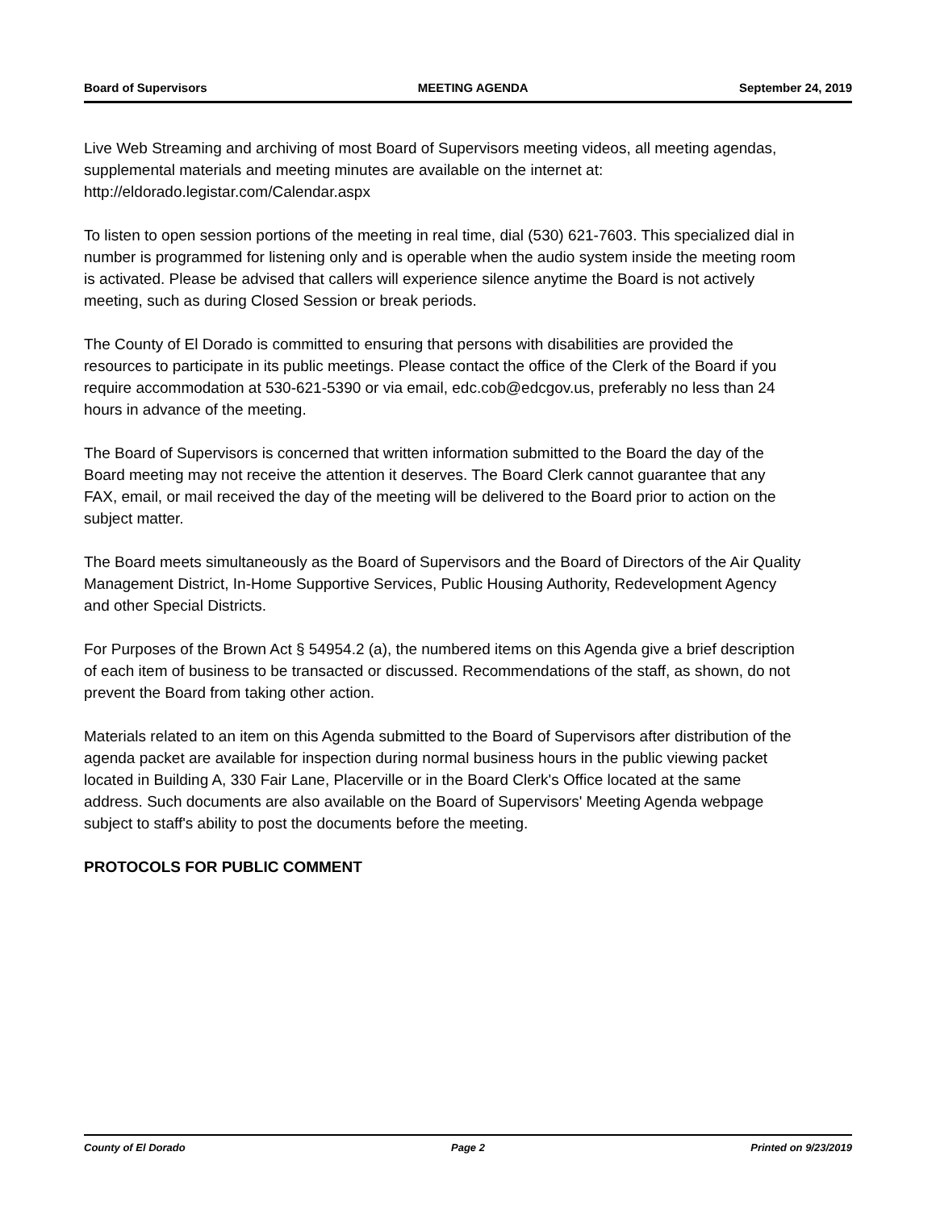Board of Supervisors MEETING AGENDA September 24, 2019
Live Web Streaming and archiving of most Board of Supervisors meeting videos, all meeting agendas, supplemental materials and meeting minutes are available on the internet at: http://eldorado.legistar.com/Calendar.aspx
To listen to open session portions of the meeting in real time, dial (530) 621-7603. This specialized dial in number is programmed for listening only and is operable when the audio system inside the meeting room is activated. Please be advised that callers will experience silence anytime the Board is not actively meeting, such as during Closed Session or break periods.
The County of El Dorado is committed to ensuring that persons with disabilities are provided the resources to participate in its public meetings. Please contact the office of the Clerk of the Board if you require accommodation at 530-621-5390 or via email, edc.cob@edcgov.us, preferably no less than 24 hours in advance of the meeting.
The Board of Supervisors is concerned that written information submitted to the Board the day of the Board meeting may not receive the attention it deserves. The Board Clerk cannot guarantee that any FAX, email, or mail received the day of the meeting will be delivered to the Board prior to action on the subject matter.
The Board meets simultaneously as the Board of Supervisors and the Board of Directors of the Air Quality Management District, In-Home Supportive Services, Public Housing Authority, Redevelopment Agency and other Special Districts.
For Purposes of the Brown Act § 54954.2 (a), the numbered items on this Agenda give a brief description of each item of business to be transacted or discussed. Recommendations of the staff, as shown, do not prevent the Board from taking other action.
Materials related to an item on this Agenda submitted to the Board of Supervisors after distribution of the agenda packet are available for inspection during normal business hours in the public viewing packet located in Building A, 330 Fair Lane, Placerville or in the Board Clerk's Office located at the same address. Such documents are also available on the Board of Supervisors' Meeting Agenda webpage subject to staff's ability to post the documents before the meeting.
PROTOCOLS FOR PUBLIC COMMENT
County of El Dorado Page 2 Printed on 9/23/2019